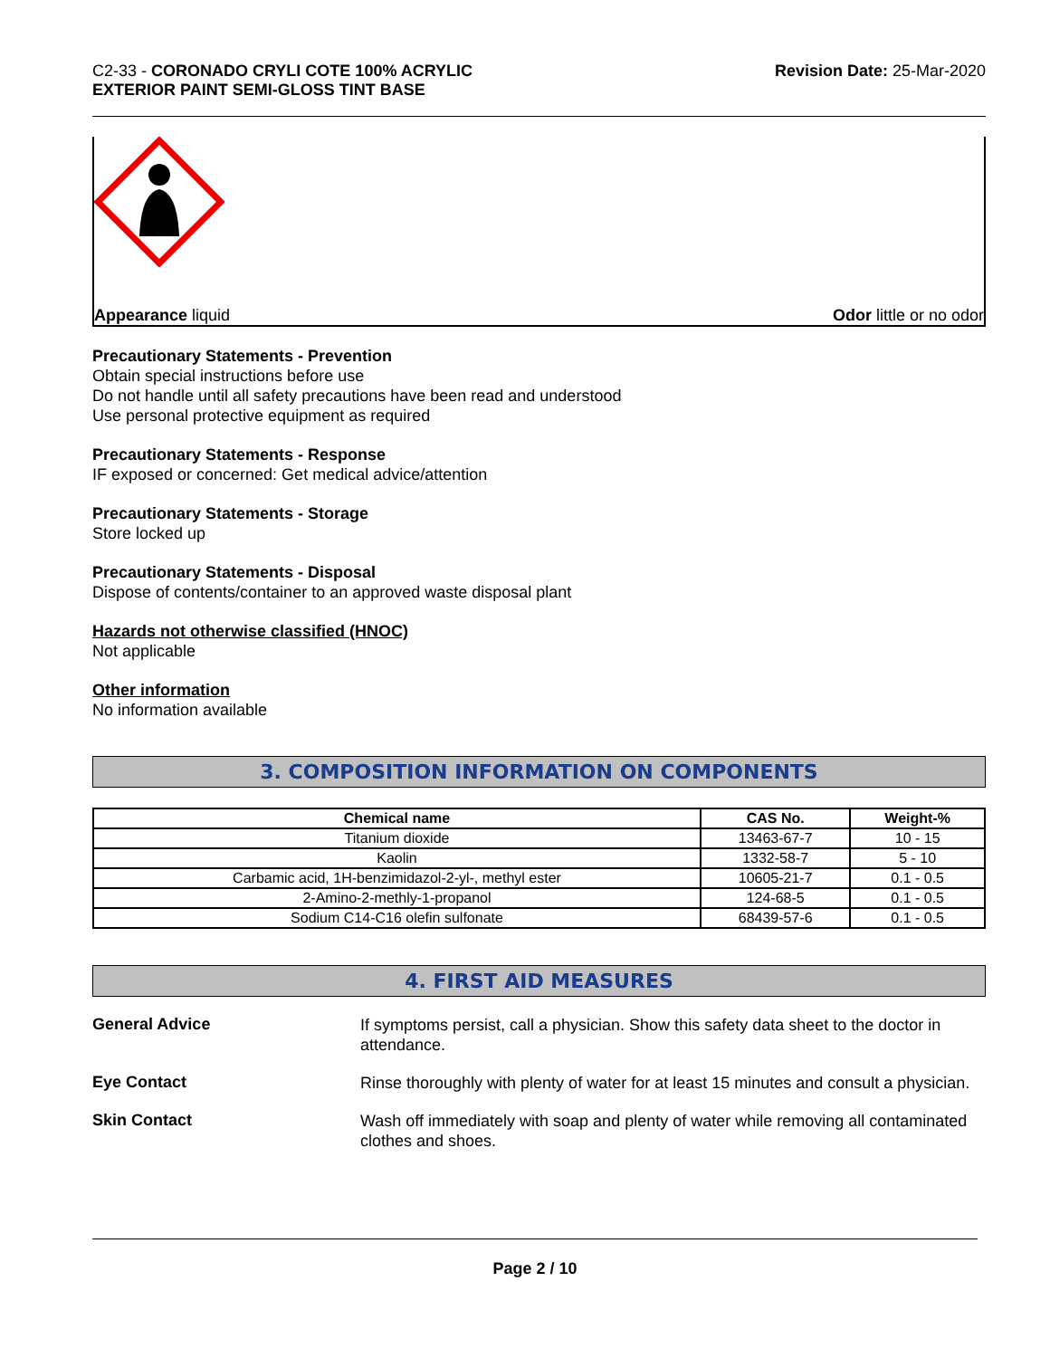C2-33 - CORONADO CRYLI COTE 100% ACRYLIC
EXTERIOR PAINT SEMI-GLOSS TINT BASE
Revision Date: 25-Mar-2020
Appearance liquid Odor little or no odor
Precautionary Statements - Prevention
Obtain special instructions before use
Do not handle until all safety precautions have been read and understood
Use personal protective equipment as required
Precautionary Statements - Response
IF exposed or concerned: Get medical advice/attention
Precautionary Statements - Storage
Store locked up
Precautionary Statements - Disposal
Dispose of contents/container to an approved waste disposal plant
Hazards not otherwise classified (HNOC)
Not applicable
Other information
No information available
3. COMPOSITION INFORMATION ON COMPONENTS
| Chemical name | CAS No. | Weight-% |
| --- | --- | --- |
| Titanium dioxide | 13463-67-7 | 10 - 15 |
| Kaolin | 1332-58-7 | 5 - 10 |
| Carbamic acid, 1H-benzimidazol-2-yl-, methyl ester | 10605-21-7 | 0.1 - 0.5 |
| 2-Amino-2-methly-1-propanol | 124-68-5 | 0.1 - 0.5 |
| Sodium C14-C16 olefin sulfonate | 68439-57-6 | 0.1 - 0.5 |
4. FIRST AID MEASURES
General Advice
If symptoms persist, call a physician. Show this safety data sheet to the doctor in attendance.
Eye Contact
Rinse thoroughly with plenty of water for at least 15 minutes and consult a physician.
Skin Contact
Wash off immediately with soap and plenty of water while removing all contaminated clothes and shoes.
Page 2 / 10